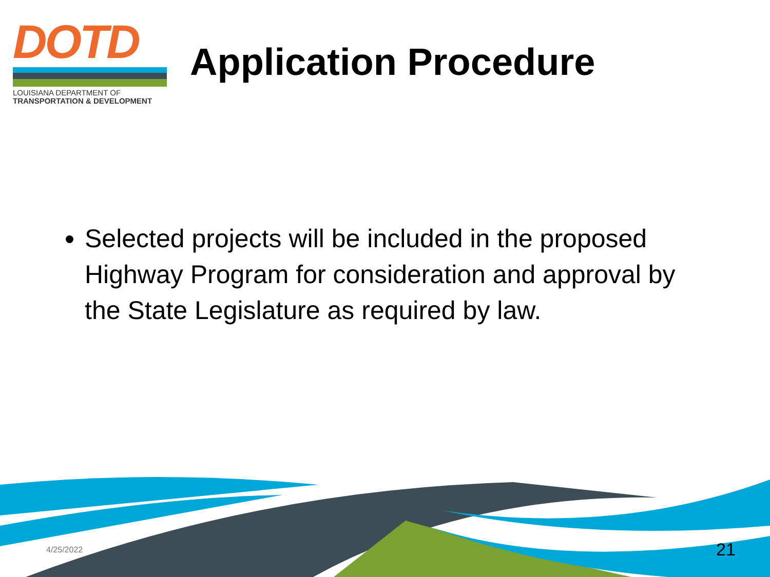DOTD
LOUISIANA DEPARTMENT OF
TRANSPORTATION & DEVELOPMENT
Application Procedure
Selected projects will be included in the proposed Highway Program for consideration and approval by the State Legislature as required by law.
4/25/2022 21